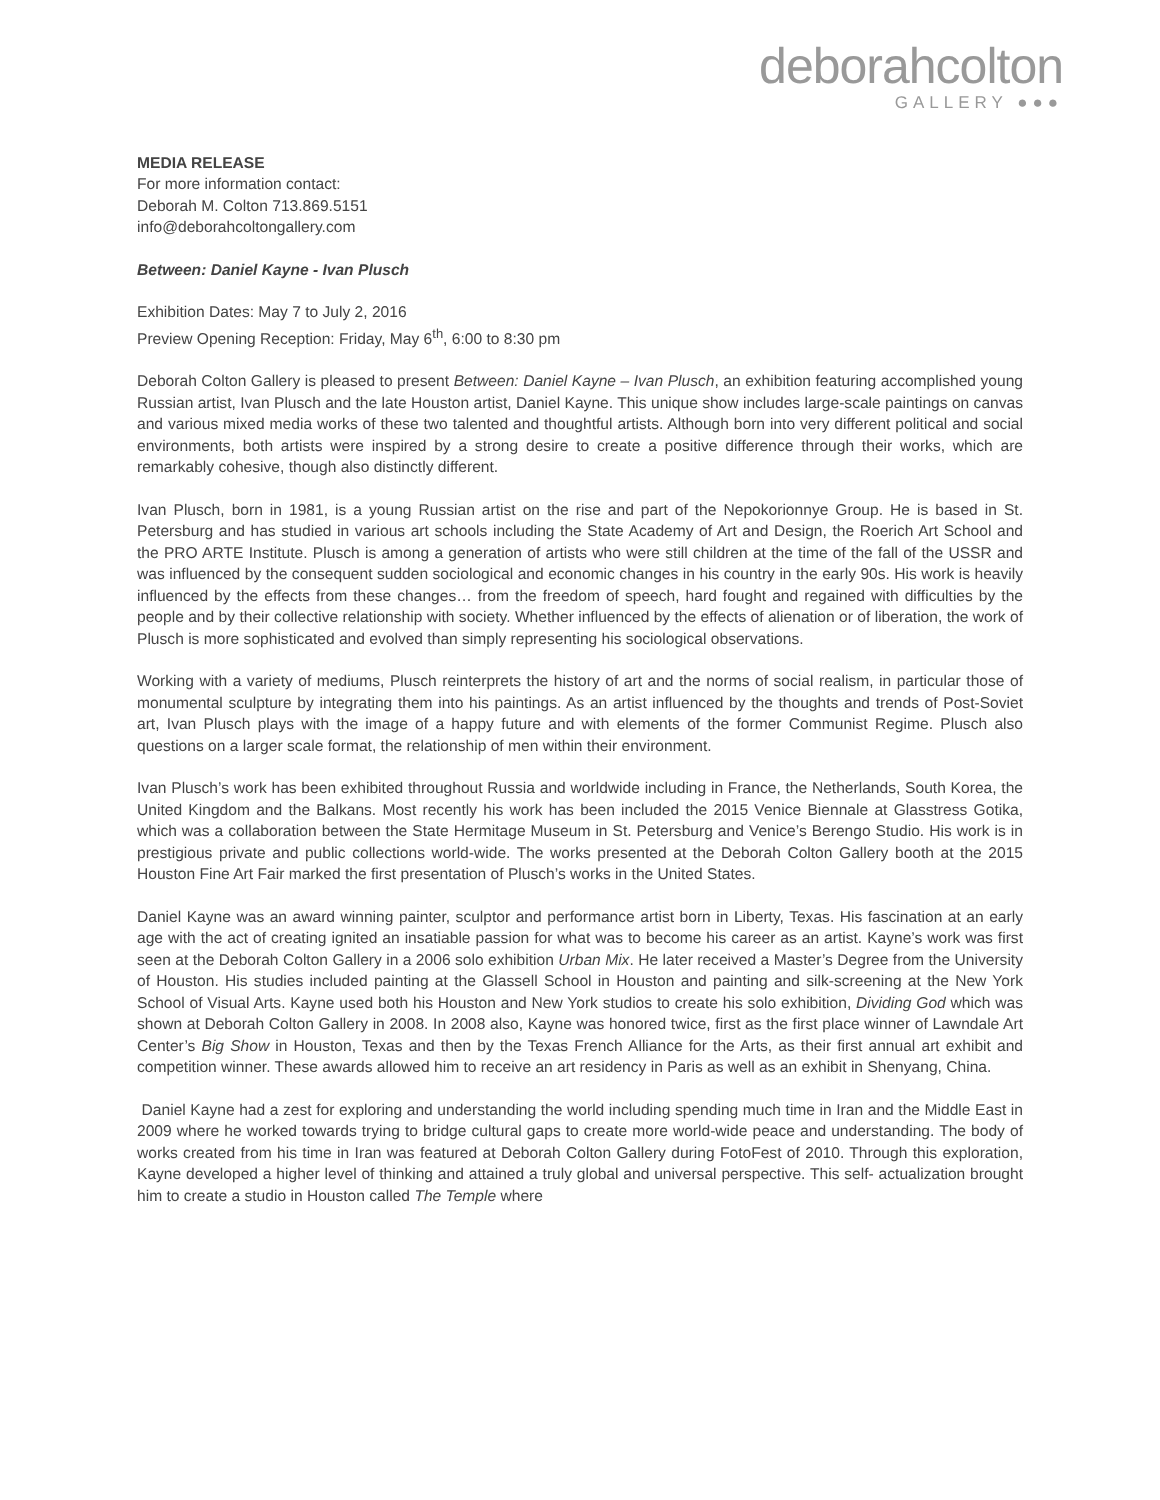deborahcolton
GALLERY ●●●
MEDIA RELEASE
For more information contact:
Deborah M. Colton 713.869.5151
info@deborahcoltongallery.com
Between: Daniel Kayne - Ivan Plusch
Exhibition Dates: May 7 to July 2, 2016
Preview Opening Reception: Friday, May 6<sup>th</sup>, 6:00 to 8:30 pm
Deborah Colton Gallery is pleased to present Between: Daniel Kayne – Ivan Plusch, an exhibition featuring accomplished young Russian artist, Ivan Plusch and the late Houston artist, Daniel Kayne. This unique show includes large-scale paintings on canvas and various mixed media works of these two talented and thoughtful artists. Although born into very different political and social environments, both artists were inspired by a strong desire to create a positive difference through their works, which are remarkably cohesive, though also distinctly different.
Ivan Plusch, born in 1981, is a young Russian artist on the rise and part of the Nepokorionnye Group. He is based in St. Petersburg and has studied in various art schools including the State Academy of Art and Design, the Roerich Art School and the PRO ARTE Institute. Plusch is among a generation of artists who were still children at the time of the fall of the USSR and was influenced by the consequent sudden sociological and economic changes in his country in the early 90s. His work is heavily influenced by the effects from these changes… from the freedom of speech, hard fought and regained with difficulties by the people and by their collective relationship with society. Whether influenced by the effects of alienation or of liberation, the work of Plusch is more sophisticated and evolved than simply representing his sociological observations.
Working with a variety of mediums, Plusch reinterprets the history of art and the norms of social realism, in particular those of monumental sculpture by integrating them into his paintings. As an artist influenced by the thoughts and trends of Post-Soviet art, Ivan Plusch plays with the image of a happy future and with elements of the former Communist Regime. Plusch also questions on a larger scale format, the relationship of men within their environment.
Ivan Plusch’s work has been exhibited throughout Russia and worldwide including in France, the Netherlands, South Korea, the United Kingdom and the Balkans. Most recently his work has been included the 2015 Venice Biennale at Glasstress Gotika, which was a collaboration between the State Hermitage Museum in St. Petersburg and Venice’s Berengo Studio. His work is in prestigious private and public collections world-wide. The works presented at the Deborah Colton Gallery booth at the 2015 Houston Fine Art Fair marked the first presentation of Plusch’s works in the United States.
Daniel Kayne was an award winning painter, sculptor and performance artist born in Liberty, Texas. His fascination at an early age with the act of creating ignited an insatiable passion for what was to become his career as an artist. Kayne’s work was first seen at the Deborah Colton Gallery in a 2006 solo exhibition Urban Mix. He later received a Master’s Degree from the University of Houston. His studies included painting at the Glassell School in Houston and painting and silk-screening at the New York School of Visual Arts. Kayne used both his Houston and New York studios to create his solo exhibition, Dividing God which was shown at Deborah Colton Gallery in 2008. In 2008 also, Kayne was honored twice, first as the first place winner of Lawndale Art Center’s Big Show in Houston, Texas and then by the Texas French Alliance for the Arts, as their first annual art exhibit and competition winner. These awards allowed him to receive an art residency in Paris as well as an exhibit in Shenyang, China.
Daniel Kayne had a zest for exploring and understanding the world including spending much time in Iran and the Middle East in 2009 where he worked towards trying to bridge cultural gaps to create more world-wide peace and understanding. The body of works created from his time in Iran was featured at Deborah Colton Gallery during FotoFest of 2010. Through this exploration, Kayne developed a higher level of thinking and attained a truly global and universal perspective. This self- actualization brought him to create a studio in Houston called The Temple where